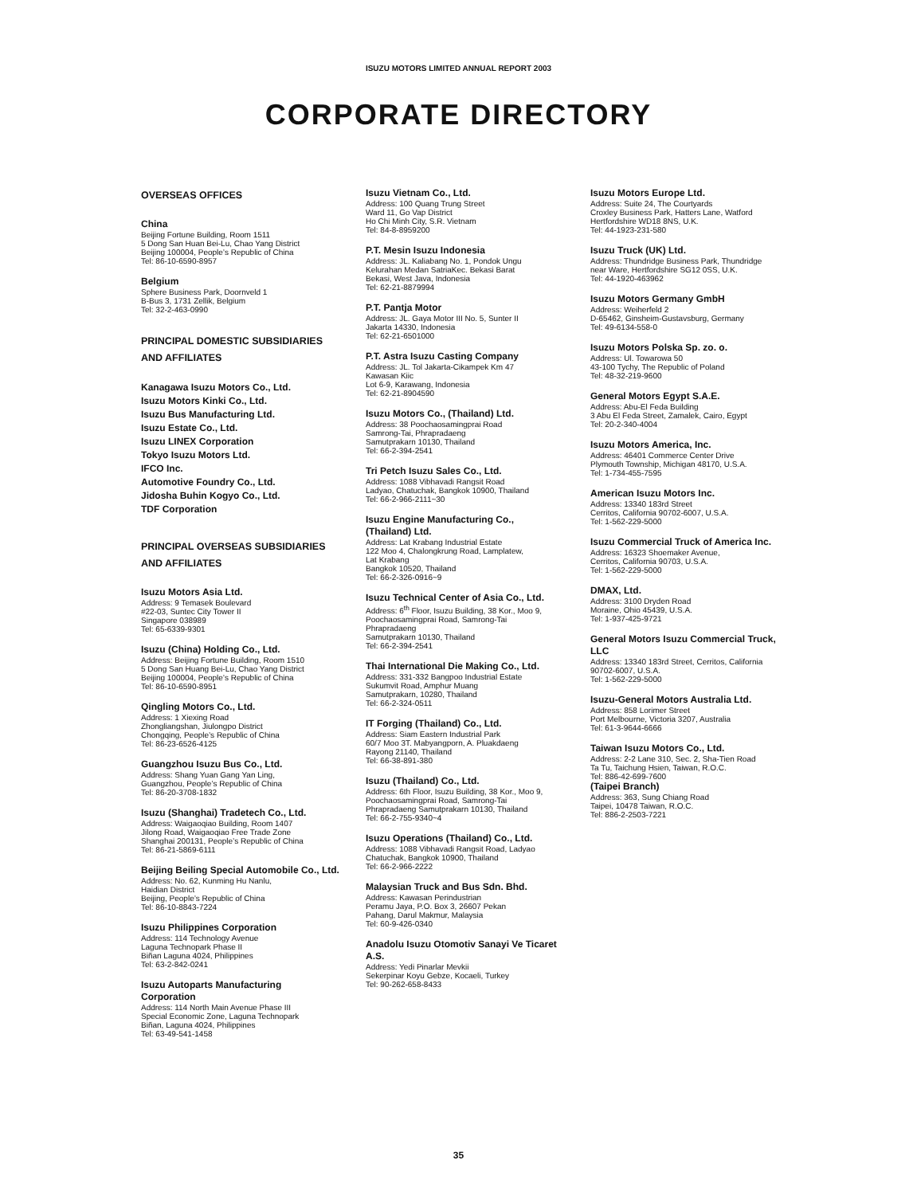ISUZU MOTORS LIMITED ANNUAL REPORT 2003
CORPORATE DIRECTORY
OVERSEAS OFFICES
China
Beijing Fortune Building, Room 1511
5 Dong San Huan Bei-Lu, Chao Yang District
Beijing 100004, People’s Republic of China
Tel: 86-10-6590-8957
Belgium
Sphere Business Park, Doornveld 1
B-Bus 3, 1731 Zellik, Belgium
Tel: 32-2-463-0990
PRINCIPAL DOMESTIC SUBSIDIARIES
AND AFFILIATES
Kanagawa Isuzu Motors Co., Ltd.
Isuzu Motors Kinki Co., Ltd.
Isuzu Bus Manufacturing Ltd.
Isuzu Estate Co., Ltd.
Isuzu LINEX Corporation
Tokyo Isuzu Motors Ltd.
IFCO Inc.
Automotive Foundry Co., Ltd.
Jidosha Buhin Kogyo Co., Ltd.
TDF Corporation
PRINCIPAL OVERSEAS SUBSIDIARIES
AND AFFILIATES
Isuzu Motors Asia Ltd.
Address: 9 Temasek Boulevard
#22-03, Suntec City Tower II
Singapore 038989
Tel: 65-6339-9301
Isuzu (China) Holding Co., Ltd.
Address: Beijing Fortune Building, Room 1510
5 Dong San Huang Bei-Lu, Chao Yang District
Beijing 100004, People’s Republic of China
Tel: 86-10-6590-8951
Qingling Motors Co., Ltd.
Address: 1 Xiexing Road
Zhongliangshan, Jiulongpo District
Chongqing, People’s Republic of China
Tel: 86-23-6526-4125
Guangzhou Isuzu Bus Co., Ltd.
Address: Shang Yuan Gang Yan Ling,
Guangzhou, People’s Republic of China
Tel: 86-20-3708-1832
Isuzu (Shanghai) Tradetech Co., Ltd.
Address: Waigaoqiao Building, Room 1407
Jilong Road, Waigaoqiao Free Trade Zone
Shanghai 200131, People’s Republic of China
Tel: 86-21-5869-6111
Beijing Beiling Special Automobile Co., Ltd.
Address: No. 62, Kunming Hu Nanlu,
Haidian District
Beijing, People’s Republic of China
Tel: 86-10-8843-7224
Isuzu Philippines Corporation
Address: 114 Technology Avenue
Laguna Technopark Phase II
Biñan Laguna 4024, Philippines
Tel: 63-2-842-0241
Isuzu Autoparts Manufacturing
Corporation
Address: 114 North Main Avenue Phase III
Special Economic Zone, Laguna Technopark
Biñan, Laguna 4024, Philippines
Tel: 63-49-541-1458
Isuzu Vietnam Co., Ltd.
Address: 100 Quang Trung Street
Ward 11, Go Vap District
Ho Chi Minh City, S.R. Vietnam
Tel: 84-8-8959200
P.T. Mesin Isuzu Indonesia
Address: JL. Kaliabang No. 1, Pondok Ungu
Kelurahan Medan SatriaKec. Bekasi Barat
Bekasi, West Java, Indonesia
Tel: 62-21-8879994
P.T. Pantja Motor
Address: JL. Gaya Motor III No. 5, Sunter II
Jakarta 14330, Indonesia
Tel: 62-21-6501000
P.T. Astra Isuzu Casting Company
Address: JL. Tol Jakarta-Cikampek Km 47
Kawasan Kiic
Lot 6-9, Karawang, Indonesia
Tel: 62-21-8904590
Isuzu Motors Co., (Thailand) Ltd.
Address: 38 Poochaosamingprai Road
Samrong-Tai, Phrapradaeng
Samutprakarn 10130, Thailand
Tel: 66-2-394-2541
Tri Petch Isuzu Sales Co., Ltd.
Address: 1088 Vibhavadi Rangsit Road
Ladyao, Chatuchak, Bangkok 10900, Thailand
Tel: 66-2-966-2111~30
Isuzu Engine Manufacturing Co.,
(Thailand) Ltd.
Address: Lat Krabang Industrial Estate
122 Moo 4, Chalongkrung Road, Lamplatew,
Lat Krabang
Bangkok 10520, Thailand
Tel: 66-2-326-0916~9
Isuzu Technical Center of Asia Co., Ltd.
Address: 6<sup>th</sup> Floor, Isuzu Building, 38 Kor., Moo 9,
Poochaosamingprai Road, Samrong-Tai
Phrapradaeng
Samutprakarn 10130, Thailand
Tel: 66-2-394-2541
Thai International Die Making Co., Ltd.
Address: 331-332 Bangpoo Industrial Estate
Sukumvit Road, Amphur Muang
Samutprakarn, 10280, Thailand
Tel: 66-2-324-0511
IT Forging (Thailand) Co., Ltd.
Address: Siam Eastern Industrial Park
60/7 Moo 3T. Mabyangporn, A. Pluakdaeng
Rayong 21140, Thailand
Tel: 66-38-891-380
Isuzu (Thailand) Co., Ltd.
Address: 6th Floor, Isuzu Building, 38 Kor., Moo 9,
Poochaosamingprai Road, Samrong-Tai
Phrapradaeng Samutprakarn 10130, Thailand
Tel: 66-2-755-9340~4
Isuzu Operations (Thailand) Co., Ltd.
Address: 1088 Vibhavadi Rangsit Road, Ladyao
Chatuchak, Bangkok 10900, Thailand
Tel: 66-2-966-2222
Malaysian Truck and Bus Sdn. Bhd.
Address: Kawasan Perindustrian
Peramu Jaya, P.O. Box 3, 26607 Pekan
Pahang, Darul Makmur, Malaysia
Tel: 60-9-426-0340
Anadolu Isuzu Otomotiv Sanayi Ve Ticaret
A.S.
Address: Yedi Pinarlar Mevkii
Sekerpinar Koyu Gebze, Kocaeli, Turkey
Tel: 90-262-658-8433
Isuzu Motors Europe Ltd.
Address: Suite 24, The Courtyards
Croxley Business Park, Hatters Lane, Watford
Hertfordshire WD18 8NS, U.K.
Tel: 44-1923-231-580
Isuzu Truck (UK) Ltd.
Address: Thundridge Business Park, Thundridge
near Ware, Hertfordshire SG12 0SS, U.K.
Tel: 44-1920-463962
Isuzu Motors Germany GmbH
Address: Weiherfeld 2
D-65462, Ginsheim-Gustavsburg, Germany
Tel: 49-6134-558-0
Isuzu Motors Polska Sp. zo. o.
Address: Ul. Towarowa 50
43-100 Tychy, The Republic of Poland
Tel: 48-32-219-9600
General Motors Egypt S.A.E.
Address: Abu-El Feda Building
3 Abu El Feda Street, Zamalek, Cairo, Egypt
Tel: 20-2-340-4004
Isuzu Motors America, Inc.
Address: 46401 Commerce Center Drive
Plymouth Township, Michigan 48170, U.S.A.
Tel: 1-734-455-7595
American Isuzu Motors Inc.
Address: 13340 183rd Street
Cerritos, California 90702-6007, U.S.A.
Tel: 1-562-229-5000
Isuzu Commercial Truck of America Inc.
Address: 16323 Shoemaker Avenue,
Cerritos, California 90703, U.S.A.
Tel: 1-562-229-5000
DMAX, Ltd.
Address: 3100 Dryden Road
Moraine, Ohio 45439, U.S.A.
Tel: 1-937-425-9721
General Motors Isuzu Commercial Truck,
LLC
Address: 13340 183rd Street, Cerritos, California
90702-6007, U.S.A.
Tel: 1-562-229-5000
Isuzu-General Motors Australia Ltd.
Address: 858 Lorimer Street
Port Melbourne, Victoria 3207, Australia
Tel: 61-3-9644-6666
Taiwan Isuzu Motors Co., Ltd.
Address: 2-2 Lane 310, Sec. 2, Sha-Tien Road
Ta Tu, Taichung Hsien, Taiwan, R.O.C.
Tel: 886-42-699-7600
(Taipei Branch)
Address: 363, Sung Chiang Road
Taipei, 10478 Taiwan, R.O.C.
Tel: 886-2-2503-7221
35